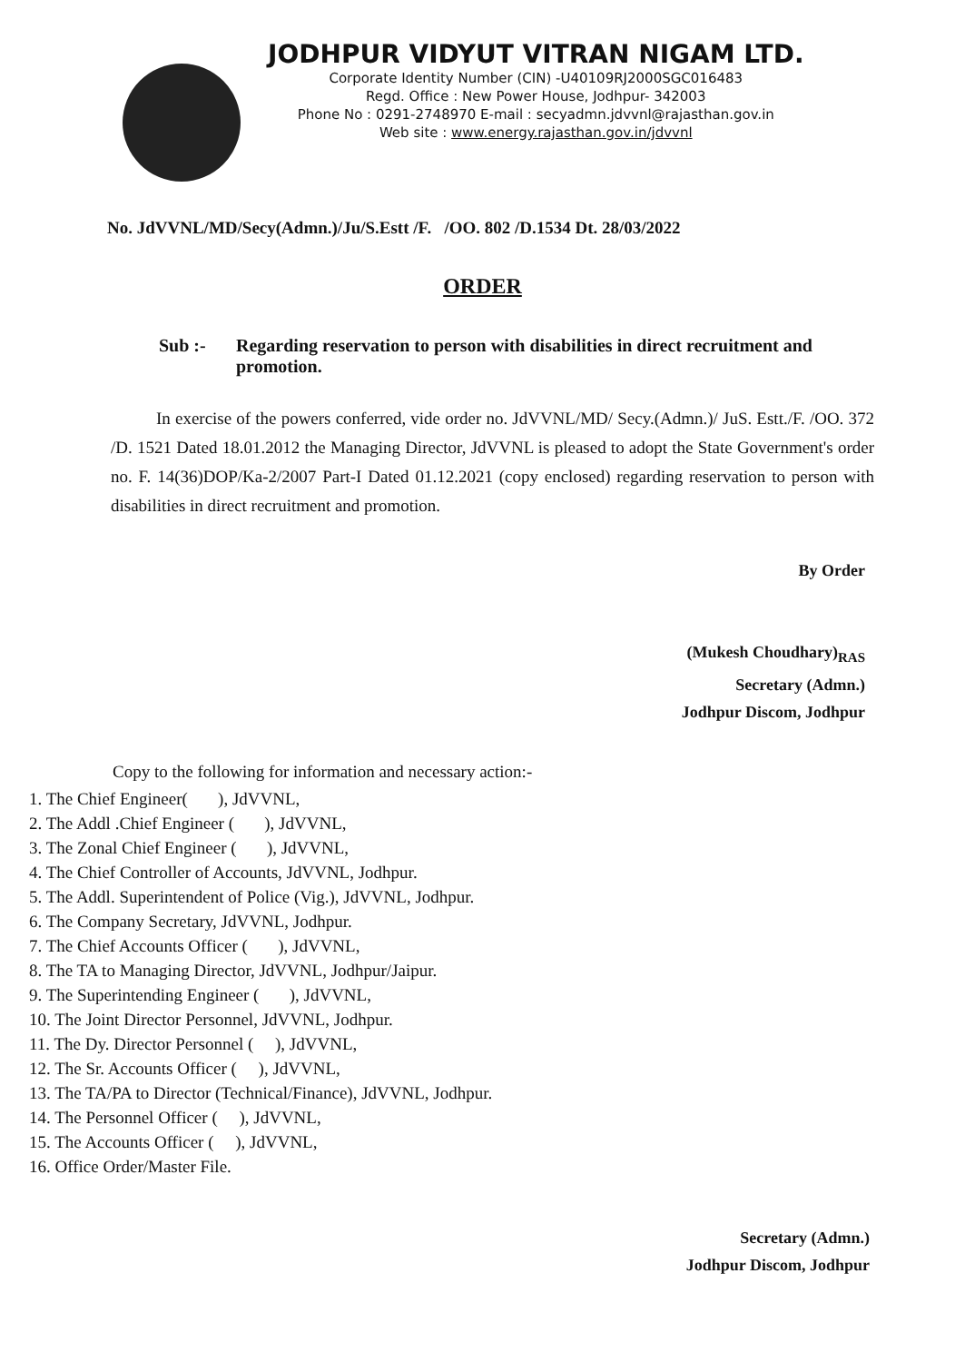JODHPUR VIDYUT VITRAN NIGAM LTD.
Corporate Identity Number (CIN) -U40109RJ2000SGC016483
Regd. Office : New Power House, Jodhpur- 342003
Phone No : 0291-2748970 E-mail : secyadmn.jdvvnl@rajasthan.gov.in
Web site : www.energy.rajasthan.gov.in/jdvvnl
No. JdVVNL/MD/Secy(Admn.)/Ju/S.Estt /F. /OO. 802 /D.1534 Dt. 28/03/2022
ORDER
Sub :- Regarding reservation to person with disabilities in direct recruitment and promotion.
In exercise of the powers conferred, vide order no. JdVVNL/MD/ Secy.(Admn.)/ JuS. Estt./F. /OO. 372 /D. 1521 Dated 18.01.2012 the Managing Director, JdVVNL is pleased to adopt the State Government's order no. F. 14(36)DOP/Ka-2/2007 Part-I Dated 01.12.2021 (copy enclosed) regarding reservation to person with disabilities in direct recruitment and promotion.
By Order
(Mukesh Choudhary)<sub>RAS</sub>
Secretary (Admn.)
Jodhpur Discom, Jodhpur
Copy to the following for information and necessary action:-
1. The Chief Engineer( ), JdVVNL,
2. The Addl .Chief Engineer ( ), JdVVNL,
3. The Zonal Chief Engineer ( ), JdVVNL,
4. The Chief Controller of Accounts, JdVVNL, Jodhpur.
5. The Addl. Superintendent of Police (Vig.), JdVVNL, Jodhpur.
6. The Company Secretary, JdVVNL, Jodhpur.
7. The Chief Accounts Officer ( ), JdVVNL,
8. The TA to Managing Director, JdVVNL, Jodhpur/Jaipur.
9. The Superintending Engineer ( ), JdVVNL,
10. The Joint Director Personnel, JdVVNL, Jodhpur.
11. The Dy. Director Personnel ( ), JdVVNL,
12. The Sr. Accounts Officer ( ), JdVVNL,
13. The TA/PA to Director (Technical/Finance), JdVVNL, Jodhpur.
14. The Personnel Officer ( ), JdVVNL,
15. The Accounts Officer ( ), JdVVNL,
16. Office Order/Master File.
Secretary (Admn.)
Jodhpur Discom, Jodhpur